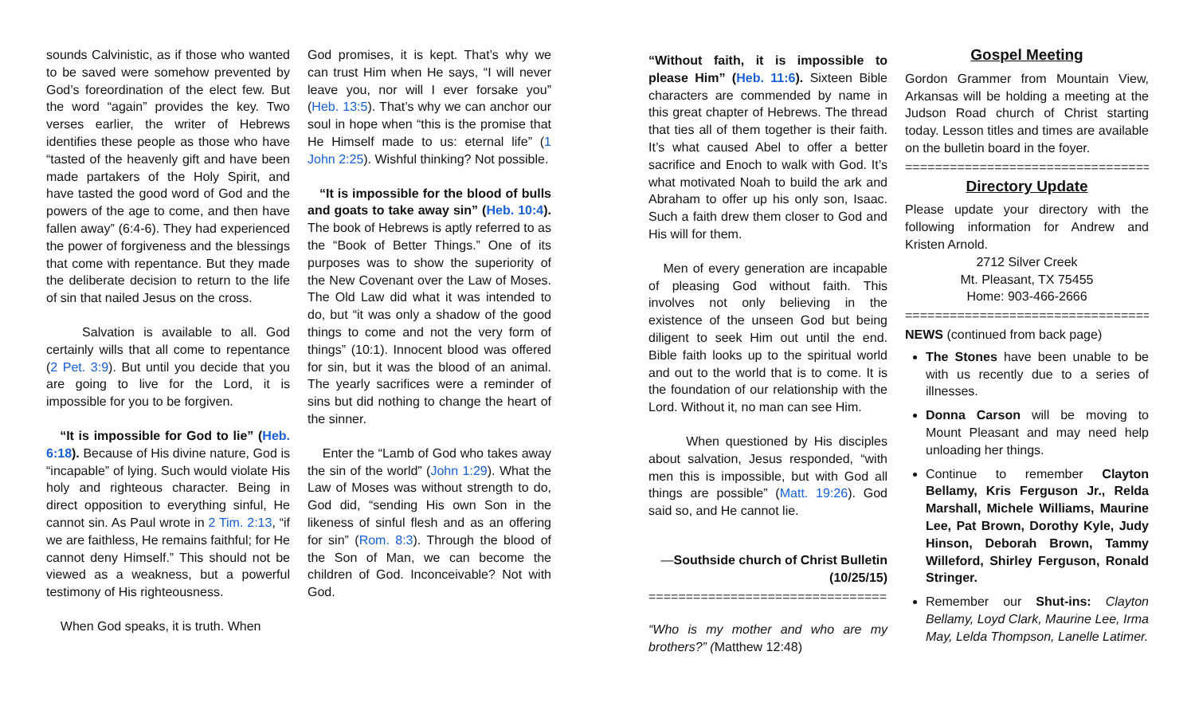sounds Calvinistic, as if those who wanted to be saved were somehow prevented by God’s foreordination of the elect few. But the word “again” provides the key. Two verses earlier, the writer of Hebrews identifies these people as those who have “tasted of the heavenly gift and have been made partakers of the Holy Spirit, and have tasted the good word of God and the powers of the age to come, and then have fallen away” (6:4-6). They had experienced the power of forgiveness and the blessings that come with repentance. But they made the deliberate decision to return to the life of sin that nailed Jesus on the cross.
Salvation is available to all. God certainly wills that all come to repentance (2 Pet. 3:9). But until you decide that you are going to live for the Lord, it is impossible for you to be forgiven.
“It is impossible for God to lie” (Heb. 6:18). Because of His divine nature, God is “incapable” of lying. Such would violate His holy and righteous character. Being in direct opposition to everything sinful, He cannot sin. As Paul wrote in 2 Tim. 2:13, “if we are faithless, He remains faithful; for He cannot deny Himself.” This should not be viewed as a weakness, but a powerful testimony of His righteousness.
When God speaks, it is truth. When
God promises, it is kept. That’s why we can trust Him when He says, “I will never leave you, nor will I ever forsake you” (Heb. 13:5). That’s why we can anchor our soul in hope when “this is the promise that He Himself made to us: eternal life” (1 John 2:25). Wishful thinking? Not possible.
“It is impossible for the blood of bulls and goats to take away sin” (Heb. 10:4). The book of Hebrews is aptly referred to as the “Book of Better Things.” One of its purposes was to show the superiority of the New Covenant over the Law of Moses. The Old Law did what it was intended to do, but “it was only a shadow of the good things to come and not the very form of things” (10:1). Innocent blood was offered for sin, but it was the blood of an animal. The yearly sacrifices were a reminder of sins but did nothing to change the heart of the sinner.
Enter the “Lamb of God who takes away the sin of the world” (John 1:29). What the Law of Moses was without strength to do, God did, “sending His own Son in the likeness of sinful flesh and as an offering for sin” (Rom. 8:3). Through the blood of the Son of Man, we can become the children of God. Inconceivable? Not with God.
“Without faith, it is impossible to please Him” (Heb. 11:6). Sixteen Bible characters are commended by name in this great chapter of Hebrews. The thread that ties all of them together is their faith. It’s what caused Abel to offer a better sacrifice and Enoch to walk with God. It’s what motivated Noah to build the ark and Abraham to offer up his only son, Isaac. Such a faith drew them closer to God and His will for them.
Men of every generation are incapable of pleasing God without faith. This involves not only believing in the existence of the unseen God but being diligent to seek Him out until the end. Bible faith looks up to the spiritual world and out to the world that is to come. It is the foundation of our relationship with the Lord. Without it, no man can see Him.
When questioned by His disciples about salvation, Jesus responded, “with men this is impossible, but with God all things are possible” (Matt. 19:26). God said so, and He cannot lie.
—Southside church of Christ Bulletin (10/25/15)
================================
“Who is my mother and who are my brothers?” (Matthew 12:48)
Gospel Meeting
Gordon Grammer from Mountain View, Arkansas will be holding a meeting at the Judson Road church of Christ starting today. Lesson titles and times are available on the bulletin board in the foyer.
==================================
Directory Update
Please update your directory with the following information for Andrew and Kristen Arnold.
2712 Silver Creek
Mt. Pleasant, TX 75455
Home: 903-466-2666
==================================
NEWS (continued from back page)
The Stones have been unable to be with us recently due to a series of illnesses.
Donna Carson will be moving to Mount Pleasant and may need help unloading her things.
Continue to remember Clayton Bellamy, Kris Ferguson Jr., Relda Marshall, Michele Williams, Maurine Lee, Pat Brown, Dorothy Kyle, Judy Hinson, Deborah Brown, Tammy Willeford, Shirley Ferguson, Ronald Stringer.
Remember our Shut-ins: Clayton Bellamy, Loyd Clark, Maurine Lee, Irma May, Lelda Thompson, Lanelle Latimer.